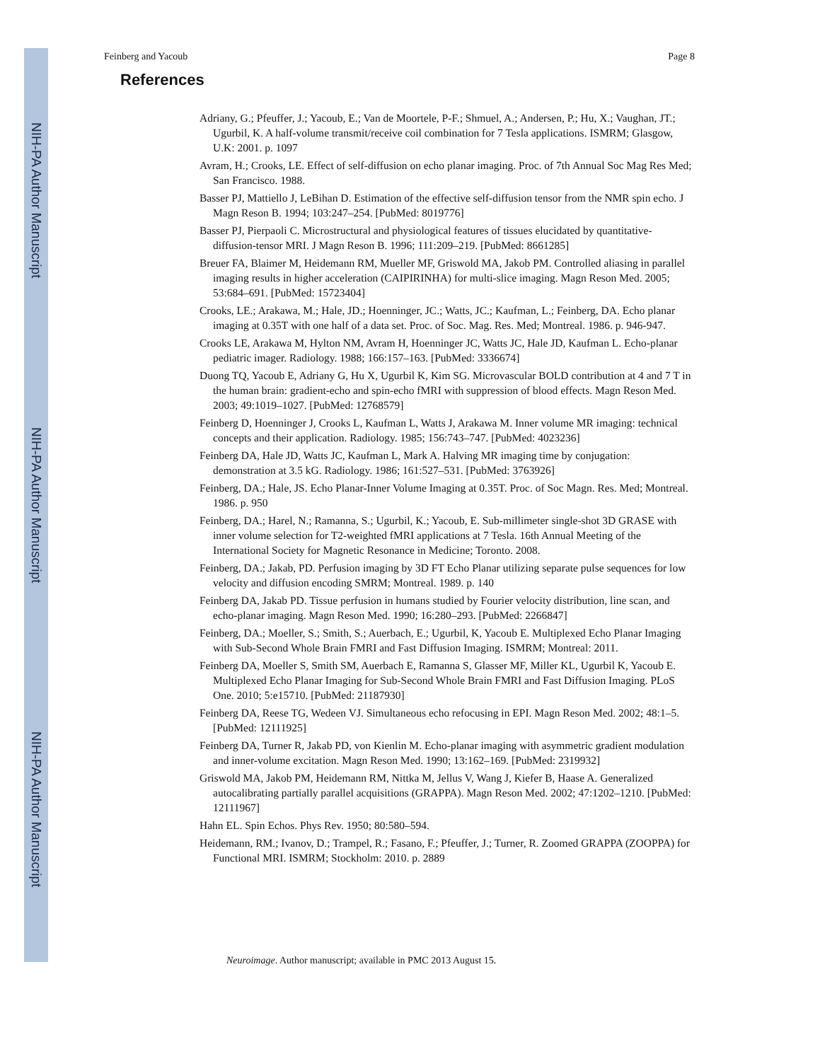NIH-PA Author Manuscript
NIH-PA Author Manuscript
NIH-PA Author Manuscript
Feinberg and Yacoub Page 8
References
Adriany, G.; Pfeuffer, J.; Yacoub, E.; Van de Moortele, P-F.; Shmuel, A.; Andersen, P.; Hu, X.; Vaughan, JT.; Ugurbil, K. A half-volume transmit/receive coil combination for 7 Tesla applications. ISMRM; Glasgow, U.K: 2001. p. 1097
Avram, H.; Crooks, LE. Effect of self-diffusion on echo planar imaging. Proc. of 7th Annual Soc Mag Res Med; San Francisco. 1988.
Basser PJ, Mattiello J, LeBihan D. Estimation of the effective self-diffusion tensor from the NMR spin echo. J Magn Reson B. 1994; 103:247–254. [PubMed: 8019776]
Basser PJ, Pierpaoli C. Microstructural and physiological features of tissues elucidated by quantitative-diffusion-tensor MRI. J Magn Reson B. 1996; 111:209–219. [PubMed: 8661285]
Breuer FA, Blaimer M, Heidemann RM, Mueller MF, Griswold MA, Jakob PM. Controlled aliasing in parallel imaging results in higher acceleration (CAIPIRINHA) for multi-slice imaging. Magn Reson Med. 2005; 53:684–691. [PubMed: 15723404]
Crooks, LE.; Arakawa, M.; Hale, JD.; Hoenninger, JC.; Watts, JC.; Kaufman, L.; Feinberg, DA. Echo planar imaging at 0.35T with one half of a data set. Proc. of Soc. Mag. Res. Med; Montreal. 1986. p. 946-947.
Crooks LE, Arakawa M, Hylton NM, Avram H, Hoenninger JC, Watts JC, Hale JD, Kaufman L. Echo-planar pediatric imager. Radiology. 1988; 166:157–163. [PubMed: 3336674]
Duong TQ, Yacoub E, Adriany G, Hu X, Ugurbil K, Kim SG. Microvascular BOLD contribution at 4 and 7 T in the human brain: gradient-echo and spin-echo fMRI with suppression of blood effects. Magn Reson Med. 2003; 49:1019–1027. [PubMed: 12768579]
Feinberg D, Hoenninger J, Crooks L, Kaufman L, Watts J, Arakawa M. Inner volume MR imaging: technical concepts and their application. Radiology. 1985; 156:743–747. [PubMed: 4023236]
Feinberg DA, Hale JD, Watts JC, Kaufman L, Mark A. Halving MR imaging time by conjugation: demonstration at 3.5 kG. Radiology. 1986; 161:527–531. [PubMed: 3763926]
Feinberg, DA.; Hale, JS. Echo Planar-Inner Volume Imaging at 0.35T. Proc. of Soc Magn. Res. Med; Montreal. 1986. p. 950
Feinberg, DA.; Harel, N.; Ramanna, S.; Ugurbil, K.; Yacoub, E. Sub-millimeter single-shot 3D GRASE with inner volume selection for T2-weighted fMRI applications at 7 Tesla. 16th Annual Meeting of the International Society for Magnetic Resonance in Medicine; Toronto. 2008.
Feinberg, DA.; Jakab, PD. Perfusion imaging by 3D FT Echo Planar utilizing separate pulse sequences for low velocity and diffusion encoding SMRM; Montreal. 1989. p. 140
Feinberg DA, Jakab PD. Tissue perfusion in humans studied by Fourier velocity distribution, line scan, and echo-planar imaging. Magn Reson Med. 1990; 16:280–293. [PubMed: 2266847]
Feinberg, DA.; Moeller, S.; Smith, S.; Auerbach, E.; Ugurbil, K, Yacoub E. Multiplexed Echo Planar Imaging with Sub-Second Whole Brain FMRI and Fast Diffusion Imaging. ISMRM; Montreal: 2011.
Feinberg DA, Moeller S, Smith SM, Auerbach E, Ramanna S, Glasser MF, Miller KL, Ugurbil K, Yacoub E. Multiplexed Echo Planar Imaging for Sub-Second Whole Brain FMRI and Fast Diffusion Imaging. PLoS One. 2010; 5:e15710. [PubMed: 21187930]
Feinberg DA, Reese TG, Wedeen VJ. Simultaneous echo refocusing in EPI. Magn Reson Med. 2002; 48:1–5. [PubMed: 12111925]
Feinberg DA, Turner R, Jakab PD, von Kienlin M. Echo-planar imaging with asymmetric gradient modulation and inner-volume excitation. Magn Reson Med. 1990; 13:162–169. [PubMed: 2319932]
Griswold MA, Jakob PM, Heidemann RM, Nittka M, Jellus V, Wang J, Kiefer B, Haase A. Generalized autocalibrating partially parallel acquisitions (GRAPPA). Magn Reson Med. 2002; 47:1202–1210. [PubMed: 12111967]
Hahn EL. Spin Echos. Phys Rev. 1950; 80:580–594.
Heidemann, RM.; Ivanov, D.; Trampel, R.; Fasano, F.; Pfeuffer, J.; Turner, R. Zoomed GRAPPA (ZOOPPA) for Functional MRI. ISMRM; Stockholm: 2010. p. 2889
Neuroimage. Author manuscript; available in PMC 2013 August 15.